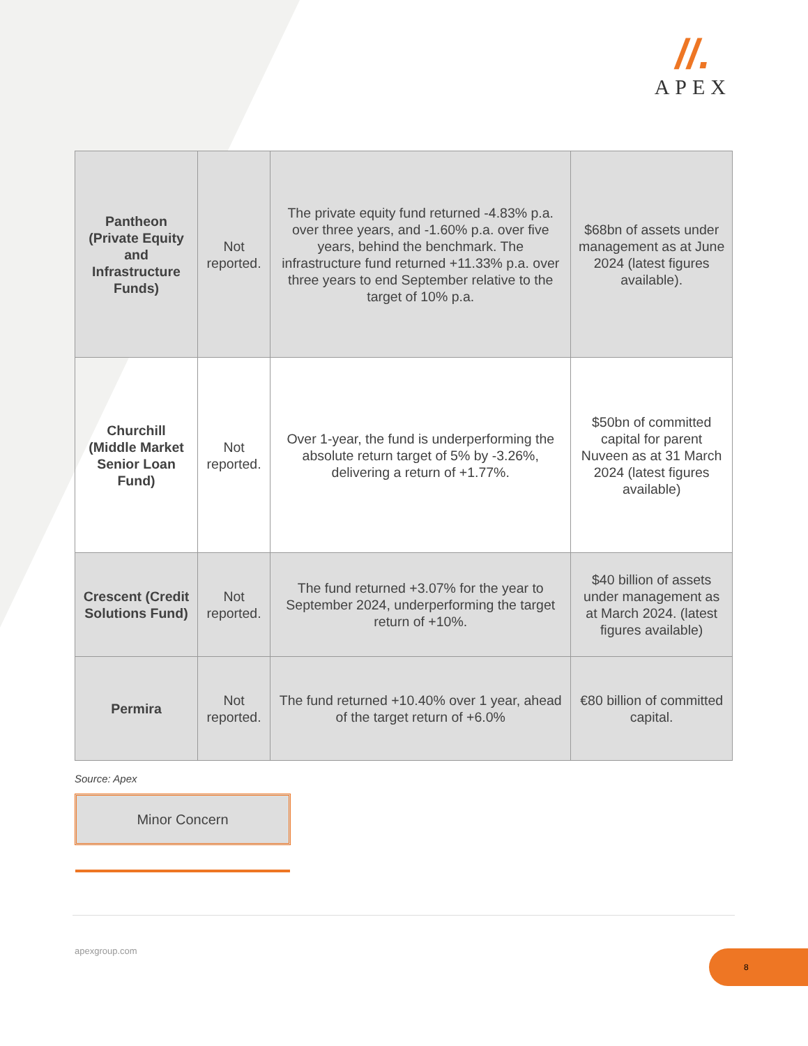//.
APEX
| Pantheon (Private Equity and Infrastructure Funds) | Not reported. | The private equity fund returned -4.83% p.a. over three years, and -1.60% p.a. over five years, behind the benchmark. The infrastructure fund returned +11.33% p.a. over three years to end September relative to the target of 10% p.a. | $68bn of assets under management as at June 2024 (latest figures available). |
| Churchill (Middle Market Senior Loan Fund) | Not reported. | Over 1-year, the fund is underperforming the absolute return target of 5% by -3.26%, delivering a return of +1.77%. | $50bn of committed capital for parent Nuveen as at 31 March 2024 (latest figures available) |
| Crescent (Credit Solutions Fund) | Not reported. | The fund returned +3.07% for the year to September 2024, underperforming the target return of +10%. | $40 billion of assets under management as at March 2024. (latest figures available) |
| Permira | Not reported. | The fund returned +10.40% over 1 year, ahead of the target return of +6.0% | €80 billion of committed capital. |
Source: Apex
Minor Concern
apexgroup.com 8